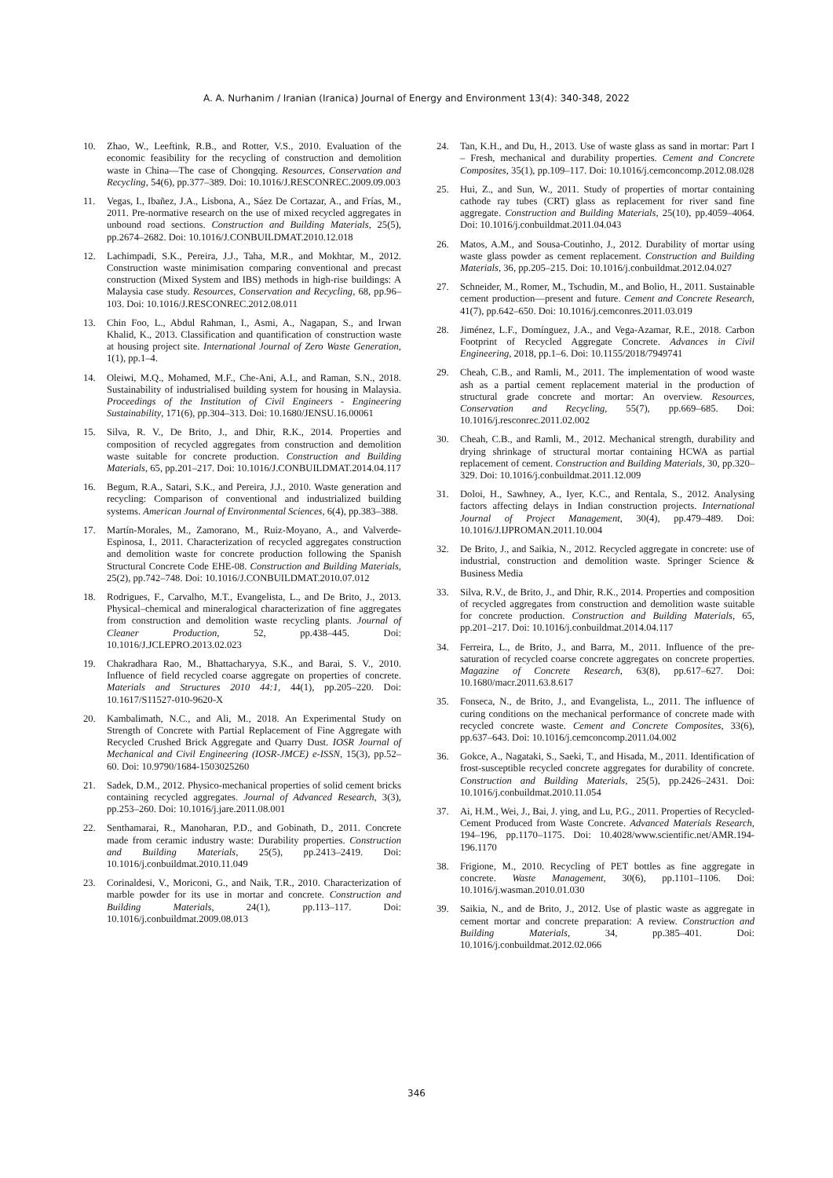A. A. Nurhanim / Iranian (Iranica) Journal of Energy and Environment 13(4): 340-348, 2022
10. Zhao, W., Leeftink, R.B., and Rotter, V.S., 2010. Evaluation of the economic feasibility for the recycling of construction and demolition waste in China—The case of Chongqing. Resources, Conservation and Recycling, 54(6), pp.377–389. Doi: 10.1016/J.RESCONREC.2009.09.003
11. Vegas, I., Ibañez, J.A., Lisbona, A., Sáez De Cortazar, A., and Frías, M., 2011. Pre-normative research on the use of mixed recycled aggregates in unbound road sections. Construction and Building Materials, 25(5), pp.2674–2682. Doi: 10.1016/J.CONBUILDMAT.2010.12.018
12. Lachimpadi, S.K., Pereira, J.J., Taha, M.R., and Mokhtar, M., 2012. Construction waste minimisation comparing conventional and precast construction (Mixed System and IBS) methods in high-rise buildings: A Malaysia case study. Resources, Conservation and Recycling, 68, pp.96–103. Doi: 10.1016/J.RESCONREC.2012.08.011
13. Chin Foo, L., Abdul Rahman, I., Asmi, A., Nagapan, S., and Irwan Khalid, K., 2013. Classification and quantification of construction waste at housing project site. International Journal of Zero Waste Generation, 1(1), pp.1–4.
14. Oleiwi, M.Q., Mohamed, M.F., Che-Ani, A.I., and Raman, S.N., 2018. Sustainability of industrialised building system for housing in Malaysia. Proceedings of the Institution of Civil Engineers - Engineering Sustainability, 171(6), pp.304–313. Doi: 10.1680/JENSU.16.00061
15. Silva, R. V., De Brito, J., and Dhir, R.K., 2014. Properties and composition of recycled aggregates from construction and demolition waste suitable for concrete production. Construction and Building Materials, 65, pp.201–217. Doi: 10.1016/J.CONBUILDMAT.2014.04.117
16. Begum, R.A., Satari, S.K., and Pereira, J.J., 2010. Waste generation and recycling: Comparison of conventional and industrialized building systems. American Journal of Environmental Sciences, 6(4), pp.383–388.
17. Martín-Morales, M., Zamorano, M., Ruiz-Moyano, A., and Valverde-Espinosa, I., 2011. Characterization of recycled aggregates construction and demolition waste for concrete production following the Spanish Structural Concrete Code EHE-08. Construction and Building Materials, 25(2), pp.742–748. Doi: 10.1016/J.CONBUILDMAT.2010.07.012
18. Rodrigues, F., Carvalho, M.T., Evangelista, L., and De Brito, J., 2013. Physical–chemical and mineralogical characterization of fine aggregates from construction and demolition waste recycling plants. Journal of Cleaner Production, 52, pp.438–445. Doi: 10.1016/J.JCLEPRO.2013.02.023
19. Chakradhara Rao, M., Bhattacharyya, S.K., and Barai, S. V., 2010. Influence of field recycled coarse aggregate on properties of concrete. Materials and Structures 2010 44:1, 44(1), pp.205–220. Doi: 10.1617/S11527-010-9620-X
20. Kambalimath, N.C., and Ali, M., 2018. An Experimental Study on Strength of Concrete with Partial Replacement of Fine Aggregate with Recycled Crushed Brick Aggregate and Quarry Dust. IOSR Journal of Mechanical and Civil Engineering (IOSR-JMCE) e-ISSN, 15(3), pp.52–60. Doi: 10.9790/1684-1503025260
21. Sadek, D.M., 2012. Physico-mechanical properties of solid cement bricks containing recycled aggregates. Journal of Advanced Research, 3(3), pp.253–260. Doi: 10.1016/j.jare.2011.08.001
22. Senthamarai, R., Manoharan, P.D., and Gobinath, D., 2011. Concrete made from ceramic industry waste: Durability properties. Construction and Building Materials, 25(5), pp.2413–2419. Doi: 10.1016/j.conbuildmat.2010.11.049
23. Corinaldesi, V., Moriconi, G., and Naik, T.R., 2010. Characterization of marble powder for its use in mortar and concrete. Construction and Building Materials, 24(1), pp.113–117. Doi: 10.1016/j.conbuildmat.2009.08.013
24. Tan, K.H., and Du, H., 2013. Use of waste glass as sand in mortar: Part I – Fresh, mechanical and durability properties. Cement and Concrete Composites, 35(1), pp.109–117. Doi: 10.1016/j.cemconcomp.2012.08.028
25. Hui, Z., and Sun, W., 2011. Study of properties of mortar containing cathode ray tubes (CRT) glass as replacement for river sand fine aggregate. Construction and Building Materials, 25(10), pp.4059–4064. Doi: 10.1016/j.conbuildmat.2011.04.043
26. Matos, A.M., and Sousa-Coutinho, J., 2012. Durability of mortar using waste glass powder as cement replacement. Construction and Building Materials, 36, pp.205–215. Doi: 10.1016/j.conbuildmat.2012.04.027
27. Schneider, M., Romer, M., Tschudin, M., and Bolio, H., 2011. Sustainable cement production—present and future. Cement and Concrete Research, 41(7), pp.642–650. Doi: 10.1016/j.cemconres.2011.03.019
28. Jiménez, L.F., Domínguez, J.A., and Vega-Azamar, R.E., 2018. Carbon Footprint of Recycled Aggregate Concrete. Advances in Civil Engineering, 2018, pp.1–6. Doi: 10.1155/2018/7949741
29. Cheah, C.B., and Ramli, M., 2011. The implementation of wood waste ash as a partial cement replacement material in the production of structural grade concrete and mortar: An overview. Resources, Conservation and Recycling, 55(7), pp.669–685. Doi: 10.1016/j.resconrec.2011.02.002
30. Cheah, C.B., and Ramli, M., 2012. Mechanical strength, durability and drying shrinkage of structural mortar containing HCWA as partial replacement of cement. Construction and Building Materials, 30, pp.320–329. Doi: 10.1016/j.conbuildmat.2011.12.009
31. Doloi, H., Sawhney, A., Iyer, K.C., and Rentala, S., 2012. Analysing factors affecting delays in Indian construction projects. International Journal of Project Management, 30(4), pp.479–489. Doi: 10.1016/J.IJPROMAN.2011.10.004
32. De Brito, J., and Saikia, N., 2012. Recycled aggregate in concrete: use of industrial, construction and demolition waste. Springer Science & Business Media
33. Silva, R.V., de Brito, J., and Dhir, R.K., 2014. Properties and composition of recycled aggregates from construction and demolition waste suitable for concrete production. Construction and Building Materials, 65, pp.201–217. Doi: 10.1016/j.conbuildmat.2014.04.117
34. Ferreira, L., de Brito, J., and Barra, M., 2011. Influence of the pre-saturation of recycled coarse concrete aggregates on concrete properties. Magazine of Concrete Research, 63(8), pp.617–627. Doi: 10.1680/macr.2011.63.8.617
35. Fonseca, N., de Brito, J., and Evangelista, L., 2011. The influence of curing conditions on the mechanical performance of concrete made with recycled concrete waste. Cement and Concrete Composites, 33(6), pp.637–643. Doi: 10.1016/j.cemconcomp.2011.04.002
36. Gokce, A., Nagataki, S., Saeki, T., and Hisada, M., 2011. Identification of frost-susceptible recycled concrete aggregates for durability of concrete. Construction and Building Materials, 25(5), pp.2426–2431. Doi: 10.1016/j.conbuildmat.2010.11.054
37. Ai, H.M., Wei, J., Bai, J. ying, and Lu, P.G., 2011. Properties of Recycled-Cement Produced from Waste Concrete. Advanced Materials Research, 194–196, pp.1170–1175. Doi: 10.4028/www.scientific.net/AMR.194-196.1170
38. Frigione, M., 2010. Recycling of PET bottles as fine aggregate in concrete. Waste Management, 30(6), pp.1101–1106. Doi: 10.1016/j.wasman.2010.01.030
39. Saikia, N., and de Brito, J., 2012. Use of plastic waste as aggregate in cement mortar and concrete preparation: A review. Construction and Building Materials, 34, pp.385–401. Doi: 10.1016/j.conbuildmat.2012.02.066
346